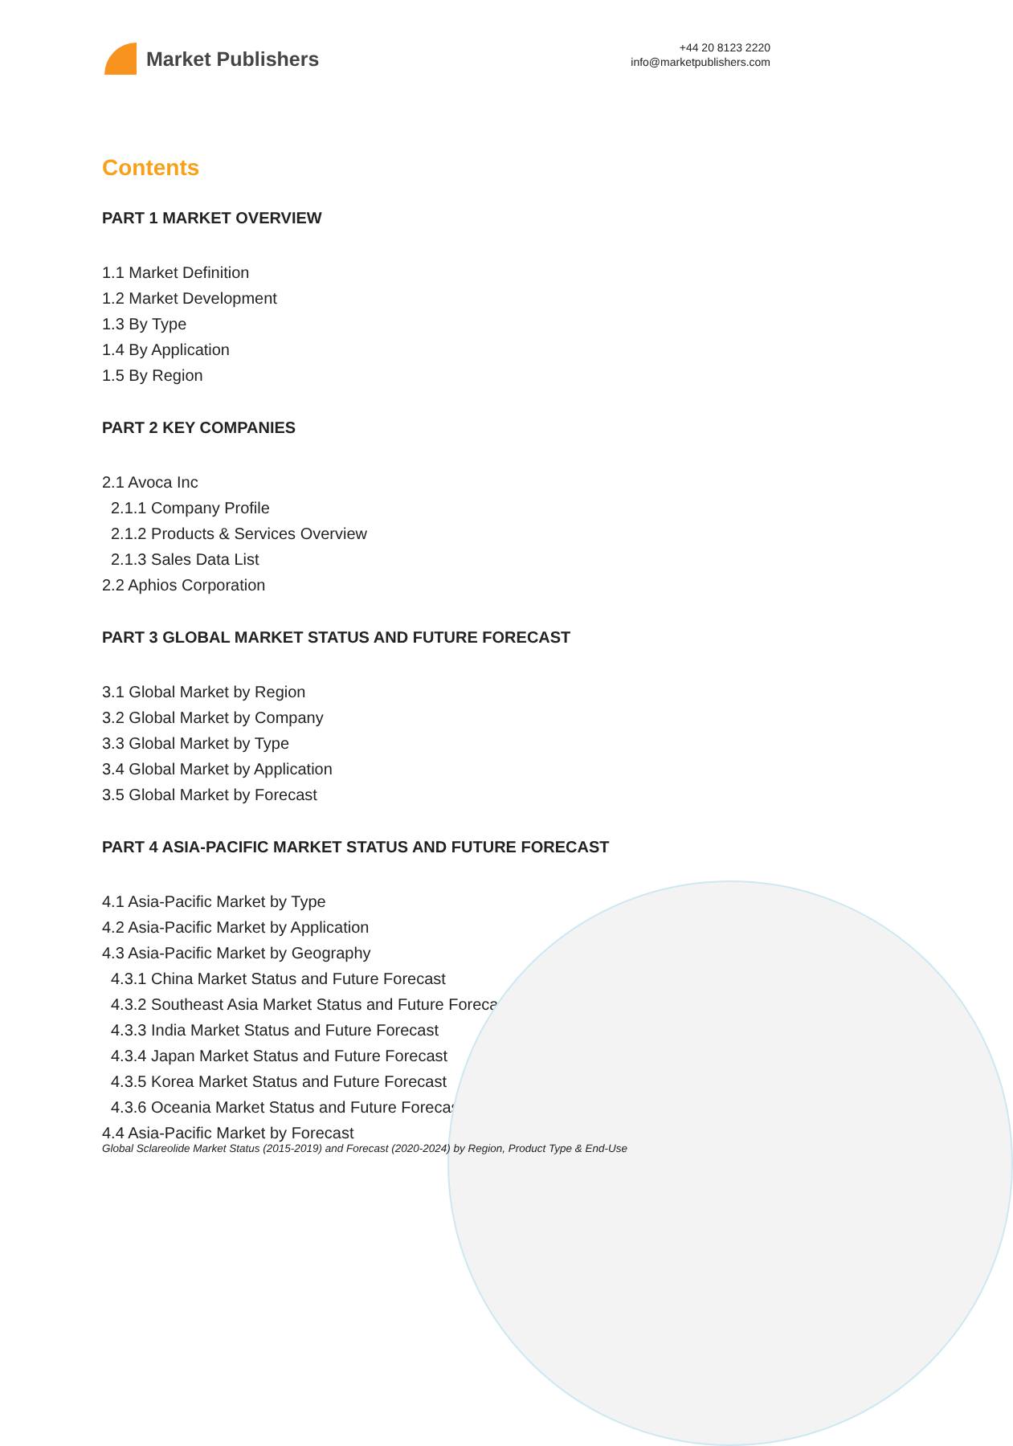Market Publishers
+44 20 8123 2220
info@marketpublishers.com
Contents
PART 1 MARKET OVERVIEW
1.1 Market Definition
1.2 Market Development
1.3 By Type
1.4 By Application
1.5 By Region
PART 2 KEY COMPANIES
2.1 Avoca Inc
2.1.1 Company Profile
2.1.2 Products & Services Overview
2.1.3 Sales Data List
2.2 Aphios Corporation
PART 3 GLOBAL MARKET STATUS AND FUTURE FORECAST
3.1 Global Market by Region
3.2 Global Market by Company
3.3 Global Market by Type
3.4 Global Market by Application
3.5 Global Market by Forecast
PART 4 ASIA-PACIFIC MARKET STATUS AND FUTURE FORECAST
4.1 Asia-Pacific Market by Type
4.2 Asia-Pacific Market by Application
4.3 Asia-Pacific Market by Geography
4.3.1 China Market Status and Future Forecast
4.3.2 Southeast Asia Market Status and Future Forecast
4.3.3 India Market Status and Future Forecast
4.3.4 Japan Market Status and Future Forecast
4.3.5 Korea Market Status and Future Forecast
4.3.6 Oceania Market Status and Future Forecast
4.4 Asia-Pacific Market by Forecast
Global Sclareolide Market Status (2015-2019) and Forecast (2020-2024) by Region, Product Type & End-Use